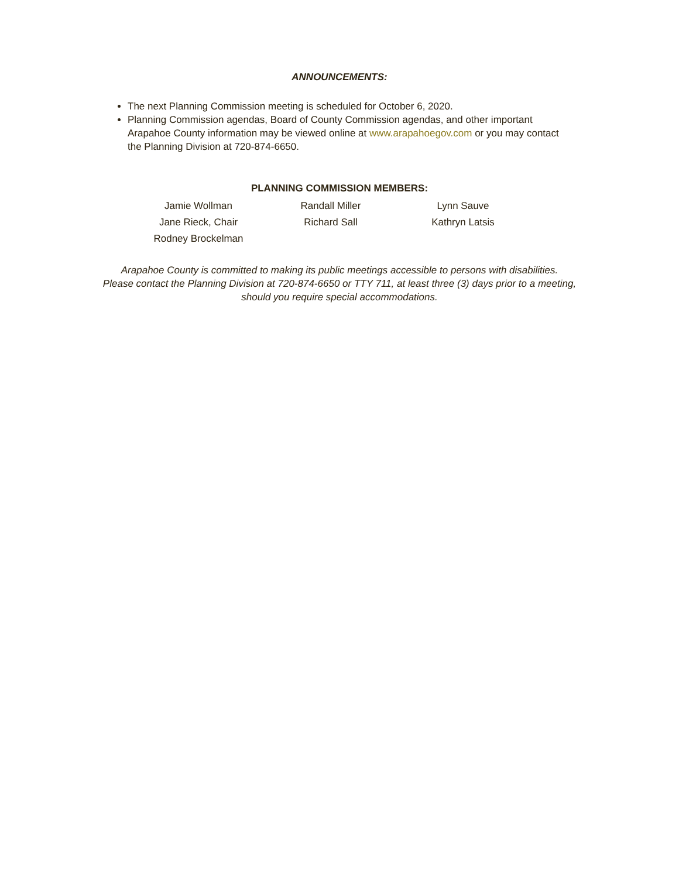ANNOUNCEMENTS:
The next Planning Commission meeting is scheduled for October 6, 2020.
Planning Commission agendas, Board of County Commission agendas, and other important Arapahoe County information may be viewed online at www.arapahoegov.com or you may contact the Planning Division at 720-874-6650.
PLANNING COMMISSION MEMBERS:
| Jamie Wollman | Randall Miller | Lynn Sauve |
| Jane Rieck, Chair | Richard Sall | Kathryn Latsis |
| Rodney Brockelman | | |
Arapahoe County is committed to making its public meetings accessible to persons with disabilities.
Please contact the Planning Division at 720-874-6650 or TTY 711, at least three (3) days prior to a meeting, should you require special accommodations.